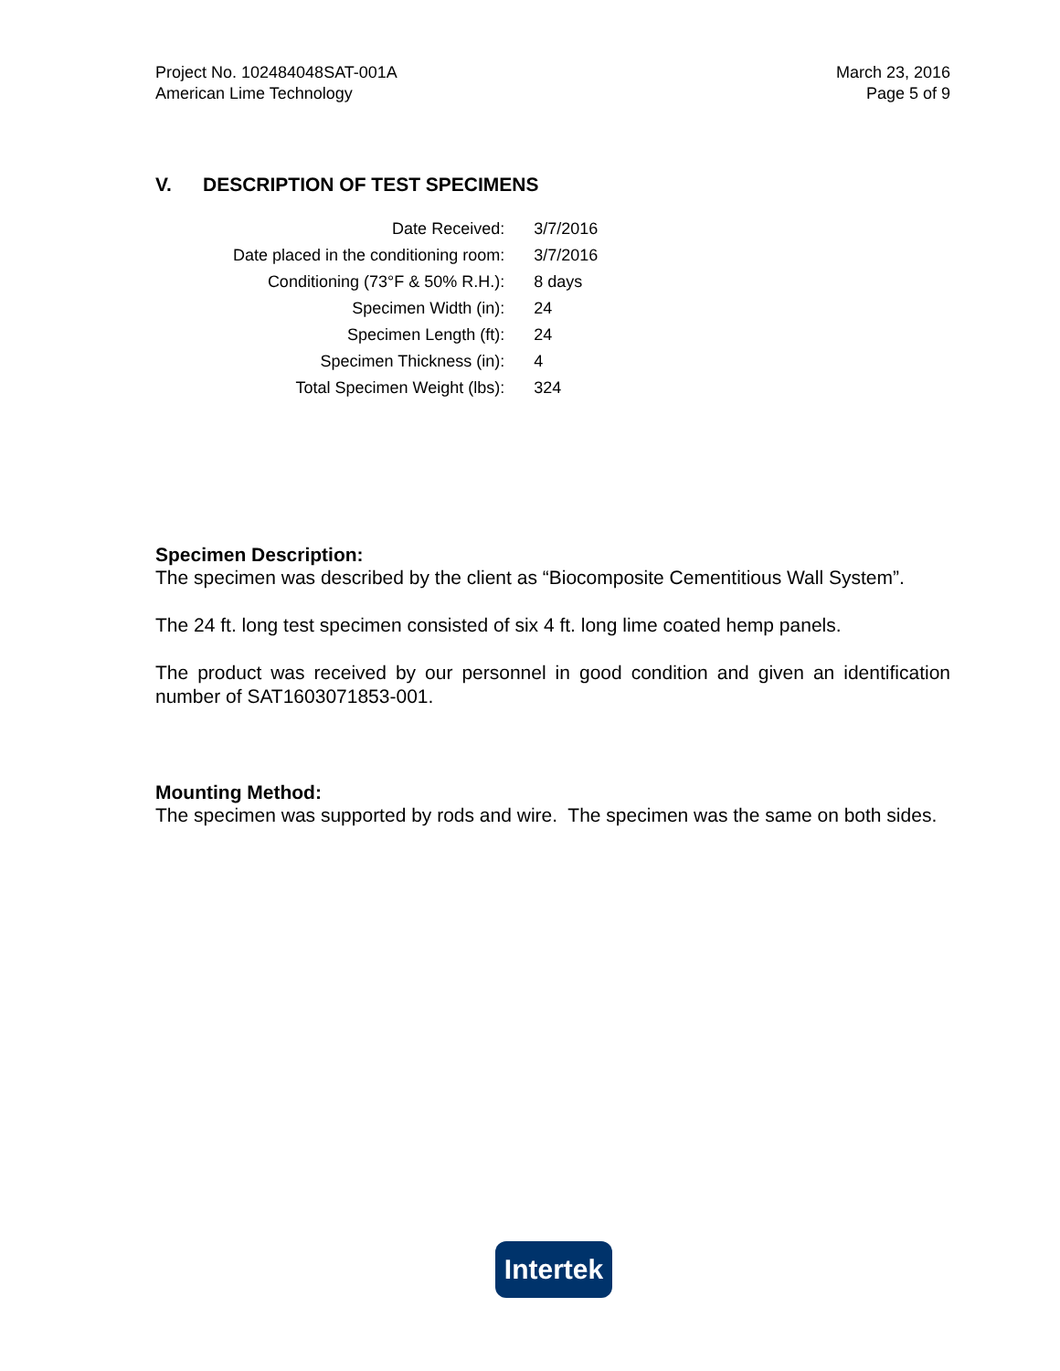Project No. 102484048SAT-001A
American Lime Technology
March 23, 2016
Page 5 of 9
V. DESCRIPTION OF TEST SPECIMENS
| Date Received: | 3/7/2016 |
| Date placed in the conditioning room: | 3/7/2016 |
| Conditioning (73°F & 50% R.H.): | 8 days |
| Specimen Width (in): | 24 |
| Specimen Length (ft): | 24 |
| Specimen Thickness (in): | 4 |
| Total Specimen Weight (lbs): | 324 |
Specimen Description:
The specimen was described by the client as “Biocomposite Cementitious Wall System”.
The 24 ft. long test specimen consisted of six 4 ft. long lime coated hemp panels.
The product was received by our personnel in good condition and given an identification number of SAT1603071853-001.
Mounting Method:
The specimen was supported by rods and wire. The specimen was the same on both sides.
Intertek